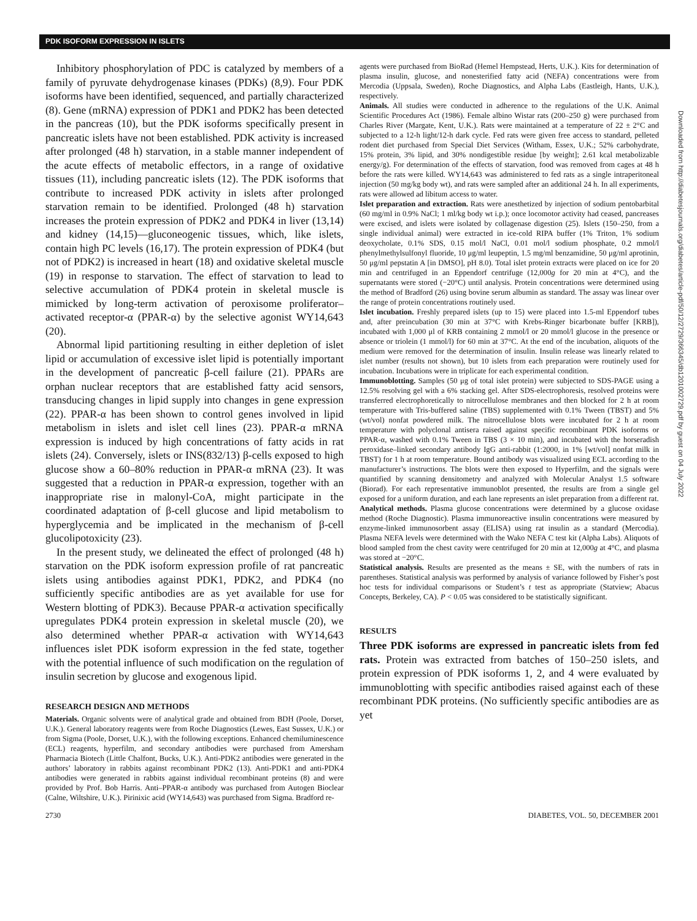PDK ISOFORM EXPRESSION IN ISLETS
Inhibitory phosphorylation of PDC is catalyzed by members of a family of pyruvate dehydrogenase kinases (PDKs) (8,9). Four PDK isoforms have been identified, sequenced, and partially characterized (8). Gene (mRNA) expression of PDK1 and PDK2 has been detected in the pancreas (10), but the PDK isoforms specifically present in pancreatic islets have not been established. PDK activity is increased after prolonged (48 h) starvation, in a stable manner independent of the acute effects of metabolic effectors, in a range of oxidative tissues (11), including pancreatic islets (12). The PDK isoforms that contribute to increased PDK activity in islets after prolonged starvation remain to be identified. Prolonged (48 h) starvation increases the protein expression of PDK2 and PDK4 in liver (13,14) and kidney (14,15)—gluconeogenic tissues, which, like islets, contain high PC levels (16,17). The protein expression of PDK4 (but not of PDK2) is increased in heart (18) and oxidative skeletal muscle (19) in response to starvation. The effect of starvation to lead to selective accumulation of PDK4 protein in skeletal muscle is mimicked by long-term activation of peroxisome proliferator–activated receptor-α (PPAR-α) by the selective agonist WY14,643 (20).
Abnormal lipid partitioning resulting in either depletion of islet lipid or accumulation of excessive islet lipid is potentially important in the development of pancreatic β-cell failure (21). PPARs are orphan nuclear receptors that are established fatty acid sensors, transducing changes in lipid supply into changes in gene expression (22). PPAR-α has been shown to control genes involved in lipid metabolism in islets and islet cell lines (23). PPAR-α mRNA expression is induced by high concentrations of fatty acids in rat islets (24). Conversely, islets or INS(832/13) β-cells exposed to high glucose show a 60–80% reduction in PPAR-α mRNA (23). It was suggested that a reduction in PPAR-α expression, together with an inappropriate rise in malonyl-CoA, might participate in the coordinated adaptation of β-cell glucose and lipid metabolism to hyperglycemia and be implicated in the mechanism of β-cell glucolipotoxicity (23).
In the present study, we delineated the effect of prolonged (48 h) starvation on the PDK isoform expression profile of rat pancreatic islets using antibodies against PDK1, PDK2, and PDK4 (no sufficiently specific antibodies are as yet available for use for Western blotting of PDK3). Because PPAR-α activation specifically upregulates PDK4 protein expression in skeletal muscle (20), we also determined whether PPAR-α activation with WY14,643 influences islet PDK isoform expression in the fed state, together with the potential influence of such modification on the regulation of insulin secretion by glucose and exogenous lipid.
RESEARCH DESIGN AND METHODS
Materials. Organic solvents were of analytical grade and obtained from BDH (Poole, Dorset, U.K.). General laboratory reagents were from Roche Diagnostics (Lewes, East Sussex, U.K.) or from Sigma (Poole, Dorset, U.K.), with the following exceptions. Enhanced chemiluminescence (ECL) reagents, hyperfilm, and secondary antibodies were purchased from Amersham Pharmacia Biotech (Little Chalfont, Bucks, U.K.). Anti-PDK2 antibodies were generated in the authors’ laboratory in rabbits against recombinant PDK2 (13). Anti-PDK1 and anti-PDK4 antibodies were generated in rabbits against individual recombinant proteins (8) and were provided by Prof. Bob Harris. Anti–PPAR-α antibody was purchased from Autogen Bioclear (Calne, Wiltshire, U.K.). Pirinixic acid (WY14,643) was purchased from Sigma. Bradford re-
agents were purchased from BioRad (Hemel Hempstead, Herts, U.K.). Kits for determination of plasma insulin, glucose, and nonesterified fatty acid (NEFA) concentrations were from Mercodia (Uppsala, Sweden), Roche Diagnostics, and Alpha Labs (Eastleigh, Hants, U.K.), respectively.
Animals. All studies were conducted in adherence to the regulations of the U.K. Animal Scientific Procedures Act (1986). Female albino Wistar rats (200–250 g) were purchased from Charles River (Margate, Kent, U.K.). Rats were maintained at a temperature of 22 ± 2°C and subjected to a 12-h light/12-h dark cycle. Fed rats were given free access to standard, pelleted rodent diet purchased from Special Diet Services (Witham, Essex, U.K.; 52% carbohydrate, 15% protein, 3% lipid, and 30% nondigestible residue [by weight]; 2.61 kcal metabolizable energy/g). For determination of the effects of starvation, food was removed from cages at 48 h before the rats were killed. WY14,643 was administered to fed rats as a single intraperitoneal injection (50 mg/kg body wt), and rats were sampled after an additional 24 h. In all experiments, rats were allowed ad libitum access to water.
Islet preparation and extraction. Rats were anesthetized by injection of sodium pentobarbital (60 mg/ml in 0.9% NaCl; 1 ml/kg body wt i.p.); once locomotor activity had ceased, pancreases were excised, and islets were isolated by collagenase digestion (25). Islets (150–250, from a single individual animal) were extracted in ice-cold RIPA buffer (1% Triton, 1% sodium deoxycholate, 0.1% SDS, 0.15 mol/l NaCl, 0.01 mol/l sodium phosphate, 0.2 mmol/l phenylmethylsulfonyl fluoride, 10 μg/ml leupeptin, 1.5 mg/ml benzamidine, 50 μg/ml aprotinin, 50 μg/ml pepstatin A [in DMSO], pH 8.0). Total islet protein extracts were placed on ice for 20 min and centrifuged in an Eppendorf centrifuge (12,000g for 20 min at 4°C), and the supernatants were stored (−20°C) until analysis. Protein concentrations were determined using the method of Bradford (26) using bovine serum albumin as standard. The assay was linear over the range of protein concentrations routinely used.
Islet incubation. Freshly prepared islets (up to 15) were placed into 1.5-ml Eppendorf tubes and, after preincubation (30 min at 37°C with Krebs-Ringer bicarbonate buffer [KRB]), incubated with 1,000 μl of KRB containing 2 mmol/l or 20 mmol/l glucose in the presence or absence or triolein (1 mmol/l) for 60 min at 37°C. At the end of the incubation, aliquots of the medium were removed for the determination of insulin. Insulin release was linearly related to islet number (results not shown), but 10 islets from each preparation were routinely used for incubation. Incubations were in triplicate for each experimental condition.
Immunoblotting. Samples (50 μg of total islet protein) were subjected to SDS-PAGE using a 12.5% resolving gel with a 6% stacking gel. After SDS-electrophoresis, resolved proteins were transferred electrophoretically to nitrocellulose membranes and then blocked for 2 h at room temperature with Tris-buffered saline (TBS) supplemented with 0.1% Tween (TBST) and 5% (wt/vol) nonfat powdered milk. The nitrocellulose blots were incubated for 2 h at room temperature with polyclonal antisera raised against specific recombinant PDK isoforms or PPAR-α, washed with 0.1% Tween in TBS (3 × 10 min), and incubated with the horseradish peroxidase–linked secondary antibody IgG anti-rabbit (1:2000, in 1% [wt/vol] nonfat milk in TBST) for 1 h at room temperature. Bound antibody was visualized using ECL according to the manufacturer’s instructions. The blots were then exposed to Hyperfilm, and the signals were quantified by scanning densitometry and analyzed with Molecular Analyst 1.5 software (Biorad). For each representative immunoblot presented, the results are from a single gel exposed for a uniform duration, and each lane represents an islet preparation from a different rat.
Analytical methods. Plasma glucose concentrations were determined by a glucose oxidase method (Roche Diagnostic). Plasma immunoreactive insulin concentrations were measured by enzyme-linked immunosorbent assay (ELISA) using rat insulin as a standard (Mercodia). Plasma NEFA levels were determined with the Wako NEFA C test kit (Alpha Labs). Aliquots of blood sampled from the chest cavity were centrifuged for 20 min at 12,000g at 4°C, and plasma was stored at −20°C.
Statistical analysis. Results are presented as the means ± SE, with the numbers of rats in parentheses. Statistical analysis was performed by analysis of variance followed by Fisher’s post hoc tests for individual comparisons or Student’s t test as appropriate (Statview; Abacus Concepts, Berkeley, CA). P < 0.05 was considered to be statistically significant.
RESULTS
Three PDK isoforms are expressed in pancreatic islets from fed rats. Protein was extracted from batches of 150–250 islets, and protein expression of PDK isoforms 1, 2, and 4 were evaluated by immunoblotting with specific antibodies raised against each of these recombinant PDK proteins. (No sufficiently specific antibodies are as yet
2730 DIABETES, VOL. 50, DECEMBER 2001
Downloaded from http://diabetesjournals.org/diabetes/article-pdf/50/12/2729/366345/db1201002729.pdf by guest on 04 July 2022